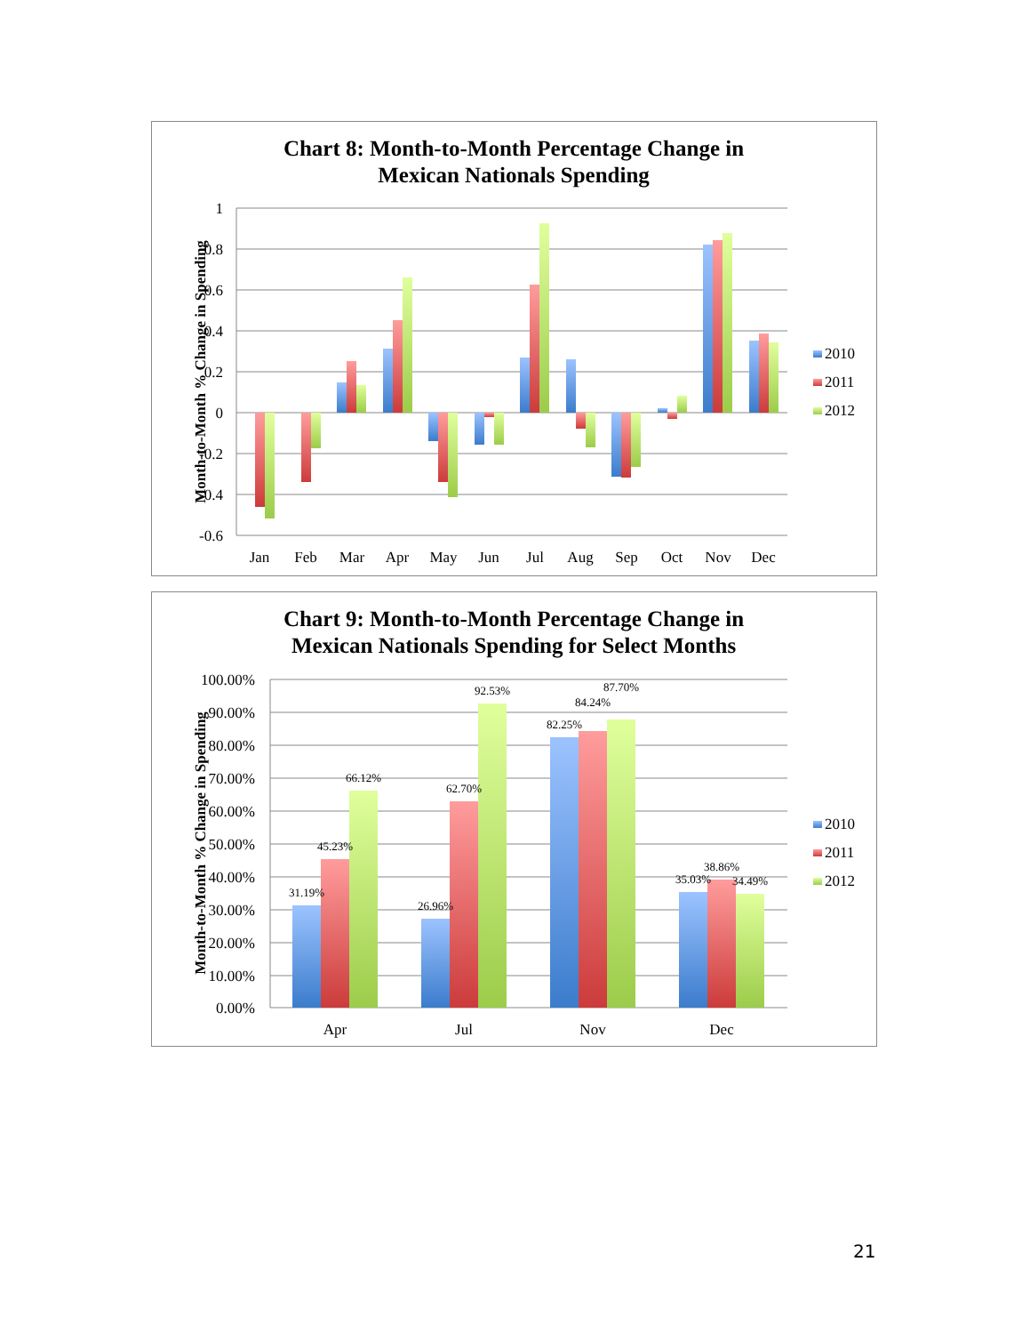Chart 8: Month-to-Month Percentage Change in
Mexican Nationals Spending
1
0.8
0.6
0.4
0.2
0
-0.2
-0.4
-0.6
Month-to-Month % Change in Spending
Jan
Feb
Mar
Apr
May
Jun
Jul
Aug
Sep
Oct
Nov
Dec
2010
2011
2012
Chart 9: Month-to-Month Percentage Change in
Mexican Nationals Spending for Select Months
100.00%
90.00%
80.00%
70.00%
60.00%
50.00%
40.00%
30.00%
20.00%
10.00%
0.00%
Month-to-Month % Change in Spending
31.19%
45.23%
66.12%
26.96%
62.70%
92.53%
82.25%
84.24%
87.70%
35.03%
38.86%
34.49%
Apr
Jul
Nov
Dec
2010
2011
2012
21